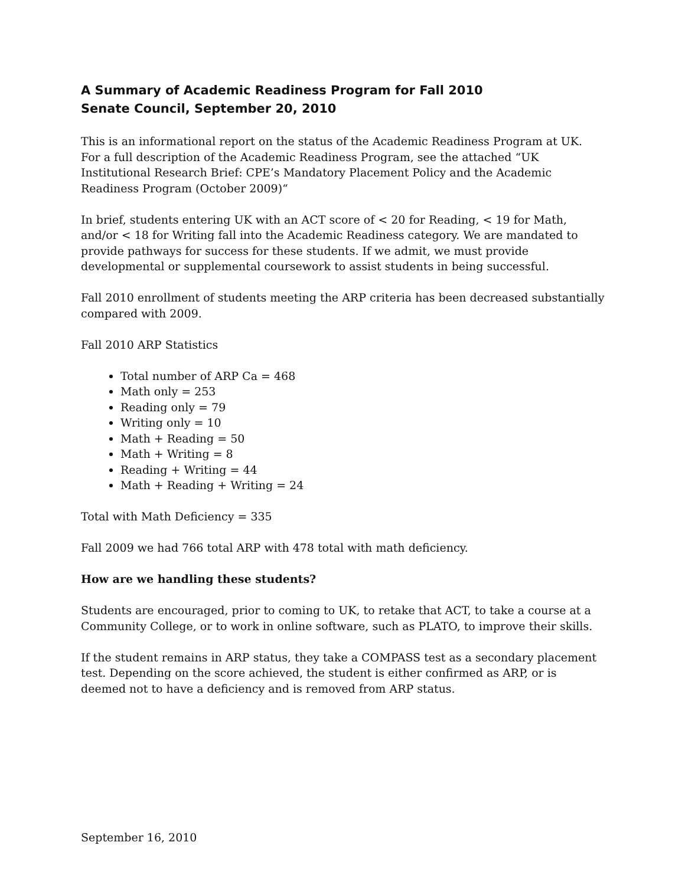A Summary of Academic Readiness Program for Fall 2010
Senate Council, September 20, 2010
This is an informational report on the status of the Academic Readiness Program at UK. For a full description of the Academic Readiness Program, see the attached “UK Institutional Research Brief: CPE’s Mandatory Placement Policy and the Academic Readiness Program (October 2009)“
In brief, students entering UK with an ACT score of < 20 for Reading, < 19 for Math, and/or < 18 for Writing fall into the Academic Readiness category. We are mandated to provide pathways for success for these students. If we admit, we must provide developmental or supplemental coursework to assist students in being successful.
Fall 2010 enrollment of students meeting the ARP criteria has been decreased substantially compared with 2009.
Fall 2010 ARP Statistics
Total number of ARP Ca = 468
Math only = 253
Reading only = 79
Writing only = 10
Math + Reading = 50
Math + Writing = 8
Reading + Writing = 44
Math + Reading + Writing = 24
Total with Math Deficiency = 335
Fall 2009 we had 766 total ARP with 478 total with math deficiency.
How are we handling these students?
Students are encouraged, prior to coming to UK, to retake that ACT, to take a course at a Community College, or to work in online software, such as PLATO, to improve their skills.
If the student remains in ARP status, they take a COMPASS test as a secondary placement test. Depending on the score achieved, the student is either confirmed as ARP, or is deemed not to have a deficiency and is removed from ARP status.
September 16, 2010